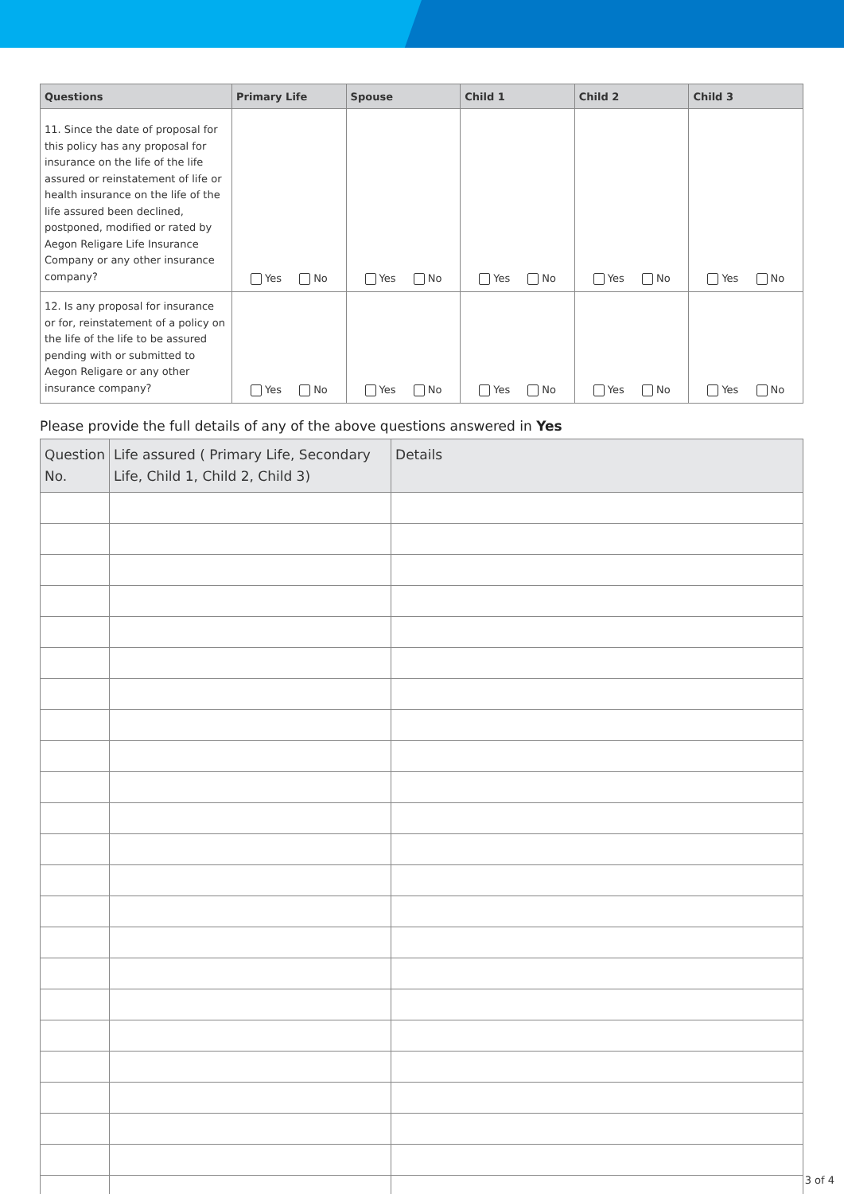| Questions | Primary Life | Spouse | Child 1 | Child 2 | Child 3 |
| --- | --- | --- | --- | --- | --- |
| 11. Since the date of proposal for this policy has any proposal for insurance on the life of the life assured or reinstatement of life or health insurance on the life of the life assured been declined, postponed, modified or rated by Aegon Religare Life Insurance Company or any other insurance company? | Yes No | Yes No | Yes No | Yes No | Yes No |
| 12. Is any proposal for insurance or for, reinstatement of a policy on the life of the life to be assured pending with or submitted to Aegon Religare or any other insurance company? | Yes No | Yes No | Yes No | Yes No | Yes No |
Please provide the full details of any of the above questions answered in Yes
| Question No. | Life assured ( Primary Life, Secondary Life, Child 1, Child 2, Child 3) | Details |
| --- | --- | --- |
3 of 4